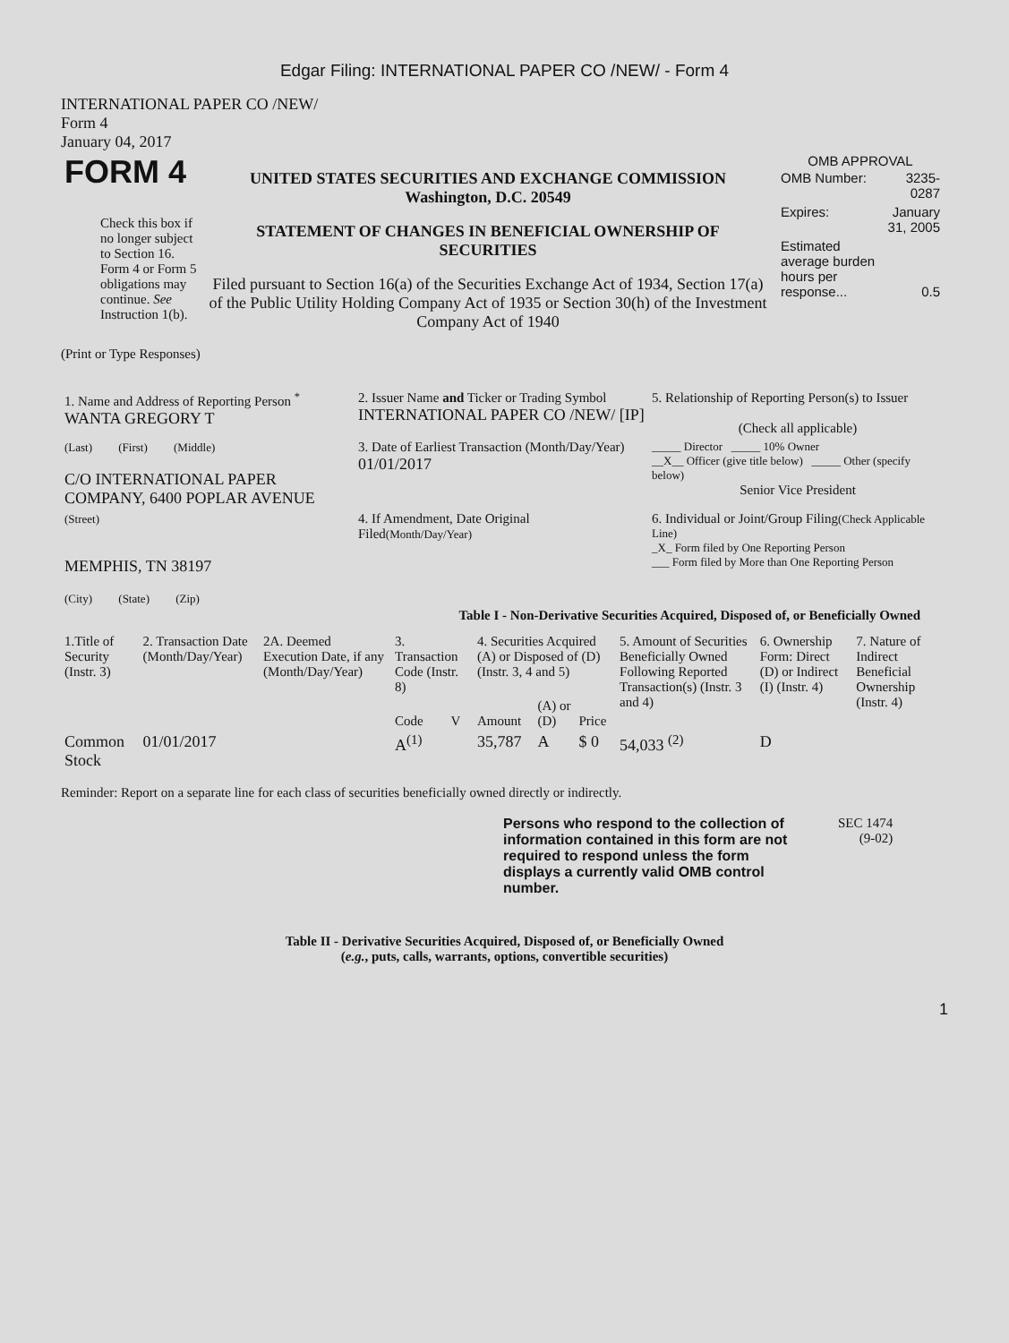Edgar Filing: INTERNATIONAL PAPER CO /NEW/ - Form 4
INTERNATIONAL PAPER CO /NEW/
Form 4
January 04, 2017
| FORM 4 Check this box if no longer subject to Section 16. Form 4 or Form 5 obligations may continue. See Instruction 1(b). | UNITED STATES SECURITIES AND EXCHANGE COMMISSION Washington, D.C. 20549 STATEMENT OF CHANGES IN BENEFICIAL OWNERSHIP OF SECURITIES Filed pursuant to Section 16(a) of the Securities Exchange Act of 1934, Section 17(a) of the Public Utility Holding Company Act of 1935 or Section 30(h) of the Investment Company Act of 1940 | OMB APPROVAL / OMB Number: / 3235-0287 / / Expires: / January 31, 2005 / / Estimated average burden hours per response... / 0.5 / |
(Print or Type Responses)
| 1. Name and Address of Reporting Person <sup>*</sup> WANTA GREGORY T | 2. Issuer Name and Ticker or Trading Symbol INTERNATIONAL PAPER CO /NEW/ [IP] | 5. Relationship of Reporting Person(s) to Issuer (Check all applicable) |
| (Last) (First) (Middle) C/O INTERNATIONAL PAPER COMPANY, 6400 POPLAR AVENUE | 3. Date of Earliest Transaction (Month/Day/Year) 01/01/2017 | _____ Director _____ 10% Owner __X__ Officer (give title below) _____ Other (specify below) Senior Vice President |
| (Street) MEMPHIS, TN 38197 (City) (State) (Zip) | 4. If Amendment, Date Original Filed (Month/Day/Year) | 6. Individual or Joint/Group Filing (Check Applicable Line) _X_ Form filed by One Reporting Person ___ Form filed by More than One Reporting Person |
Table I - Non-Derivative Securities Acquired, Disposed of, or Beneficially Owned
| 1.Title of Security (Instr. 3) | 2. Transaction Date (Month/Day/Year) | 2A. Deemed Execution Date, if any (Month/Day/Year) | 3. Transaction Code (Instr. 8) | | 4. Securities Acquired (A) or Disposed of (D) (Instr. 3, 4 and 5) | | | 5. Amount of Securities Beneficially Owned Following Reported Transaction(s) (Instr. 3 and 4) | 6. Ownership Form: Direct (D) or Indirect (I) (Instr. 4) | 7. Nature of Indirect Beneficial Ownership (Instr. 4) |
| --- | --- | --- | --- | --- | --- | --- | --- | --- | --- | --- |
| | | | Code | V | Amount | (A) or (D) | Price | | | |
| Common Stock | 01/01/2017 | | A<sup>(1)</sup> | | 35,787 | A | $ 0 | 54,033 <sup>(2)</sup> | D | |
Reminder: Report on a separate line for each class of securities beneficially owned directly or indirectly.
| Persons who respond to the collection of information contained in this form are not required to respond unless the form displays a currently valid OMB control number. | SEC 1474 (9-02) |
Table II - Derivative Securities Acquired, Disposed of, or Beneficially Owned
(e.g., puts, calls, warrants, options, convertible securities)
1